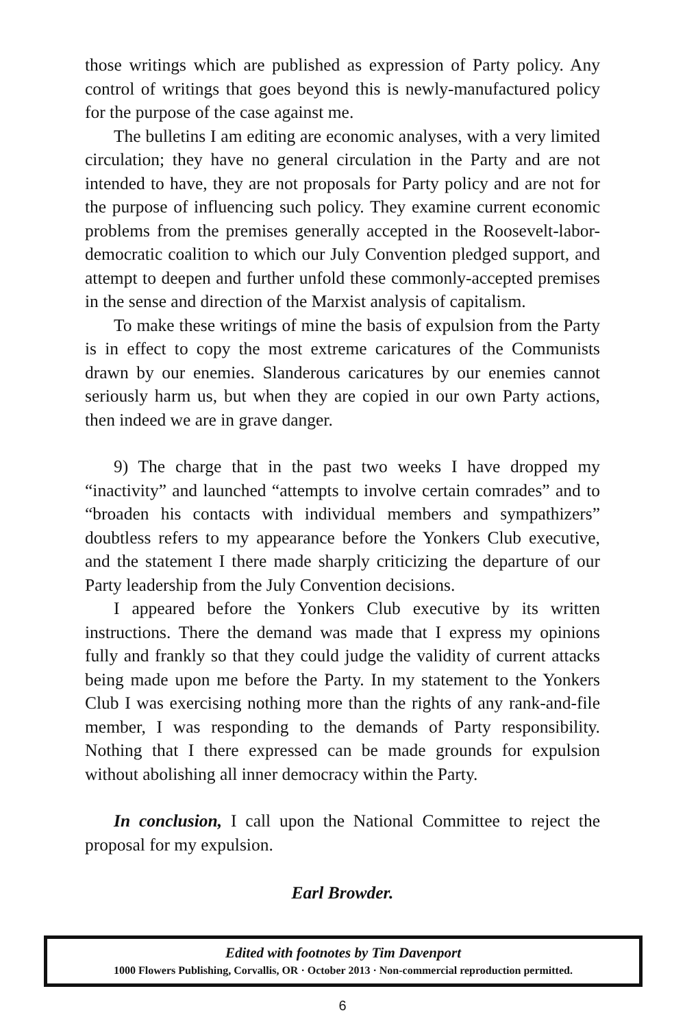those writings which are published as expression of Party policy. Any control of writings that goes beyond this is newly-manufactured policy for the purpose of the case against me.
The bulletins I am editing are economic analyses, with a very limited circulation; they have no general circulation in the Party and are not intended to have, they are not proposals for Party policy and are not for the purpose of influencing such policy. They examine current economic problems from the premises generally accepted in the Roosevelt-labor-democratic coalition to which our July Convention pledged support, and attempt to deepen and further unfold these commonly-accepted premises in the sense and direction of the Marxist analysis of capitalism.
To make these writings of mine the basis of expulsion from the Party is in effect to copy the most extreme caricatures of the Communists drawn by our enemies. Slanderous caricatures by our enemies cannot seriously harm us, but when they are copied in our own Party actions, then indeed we are in grave danger.
9) The charge that in the past two weeks I have dropped my “inactivity” and launched “attempts to involve certain comrades” and to “broaden his contacts with individual members and sympathizers” doubtless refers to my appearance before the Yonkers Club executive, and the statement I there made sharply criticizing the departure of our Party leadership from the July Convention decisions.
I appeared before the Yonkers Club executive by its written instructions. There the demand was made that I express my opinions fully and frankly so that they could judge the validity of current attacks being made upon me before the Party. In my statement to the Yonkers Club I was exercising nothing more than the rights of any rank-and-file member, I was responding to the demands of Party responsibility. Nothing that I there expressed can be made grounds for expulsion without abolishing all inner democracy within the Party.
In conclusion, I call upon the National Committee to reject the proposal for my expulsion.
Earl Browder.
Edited with footnotes by Tim Davenport
1000 Flowers Publishing, Corvallis, OR · October 2013 · Non-commercial reproduction permitted.
6